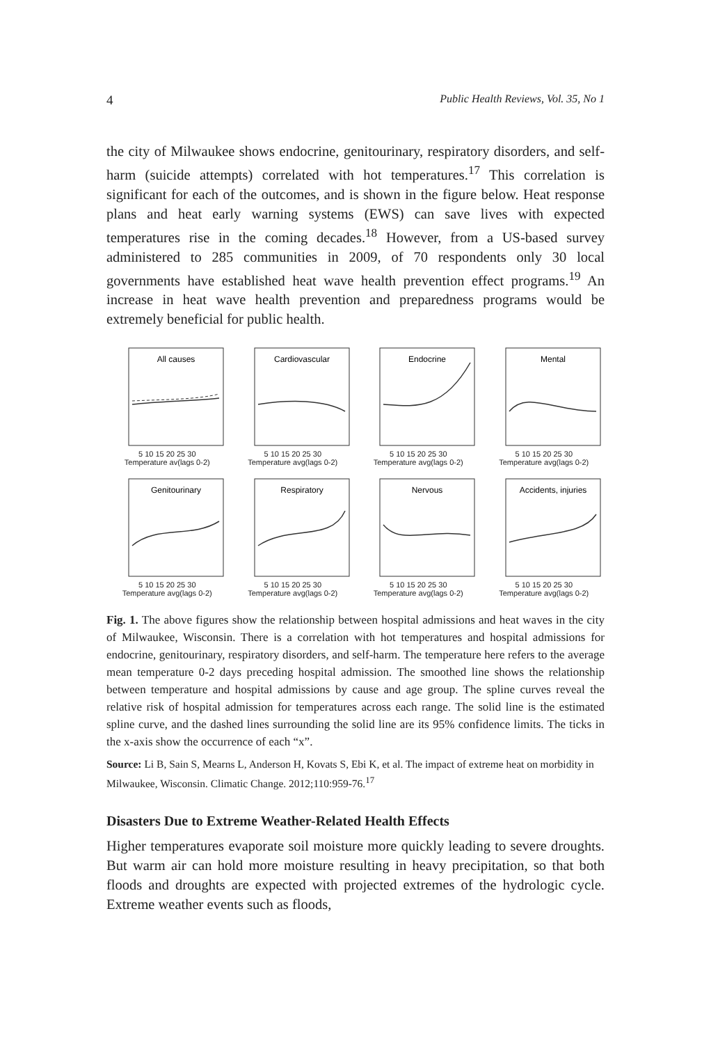4 Public Health Reviews, Vol. 35, No 1
the city of Milwaukee shows endocrine, genitourinary, respiratory disorders, and self-harm (suicide attempts) correlated with hot temperatures.<sup>17</sup> This correlation is significant for each of the outcomes, and is shown in the figure below. Heat response plans and heat early warning systems (EWS) can save lives with expected temperatures rise in the coming decades.<sup>18</sup> However, from a US-based survey administered to 285 communities in 2009, of 70 respondents only 30 local governments have established heat wave health prevention effect programs.<sup>19</sup> An increase in heat wave health prevention and preparedness programs would be extremely beneficial for public health.
All causes
5 10 15 20 25 30
Temperature av(lags 0-2)
Cardiovascular
5 10 15 20 25 30
Temperature avg(lags 0-2)
Endocrine
5 10 15 20 25 30
Temperature avg(lags 0-2)
Mental
5 10 15 20 25 30
Temperature avg(lags 0-2)
Genitourinary
5 10 15 20 25 30
Temperature avg(lags 0-2)
Respiratory
5 10 15 20 25 30
Temperature avg(lags 0-2)
Nervous
5 10 15 20 25 30
Temperature avg(lags 0-2)
Accidents, injuries
5 10 15 20 25 30
Temperature avg(lags 0-2)
Fig. 1. The above figures show the relationship between hospital admissions and heat waves in the city of Milwaukee, Wisconsin. There is a correlation with hot temperatures and hospital admissions for endocrine, genitourinary, respiratory disorders, and self-harm. The temperature here refers to the average mean temperature 0-2 days preceding hospital admission. The smoothed line shows the relationship between temperature and hospital admissions by cause and age group. The spline curves reveal the relative risk of hospital admission for temperatures across each range. The solid line is the estimated spline curve, and the dashed lines surrounding the solid line are its 95% confidence limits. The ticks in the x-axis show the occurrence of each “x”.
Source: Li B, Sain S, Mearns L, Anderson H, Kovats S, Ebi K, et al. The impact of extreme heat on morbidity in Milwaukee, Wisconsin. Climatic Change. 2012;110:959-76.<sup>17</sup>
Disasters Due to Extreme Weather-Related Health Effects
Higher temperatures evaporate soil moisture more quickly leading to severe droughts. But warm air can hold more moisture resulting in heavy precipitation, so that both floods and droughts are expected with projected extremes of the hydrologic cycle. Extreme weather events such as floods,